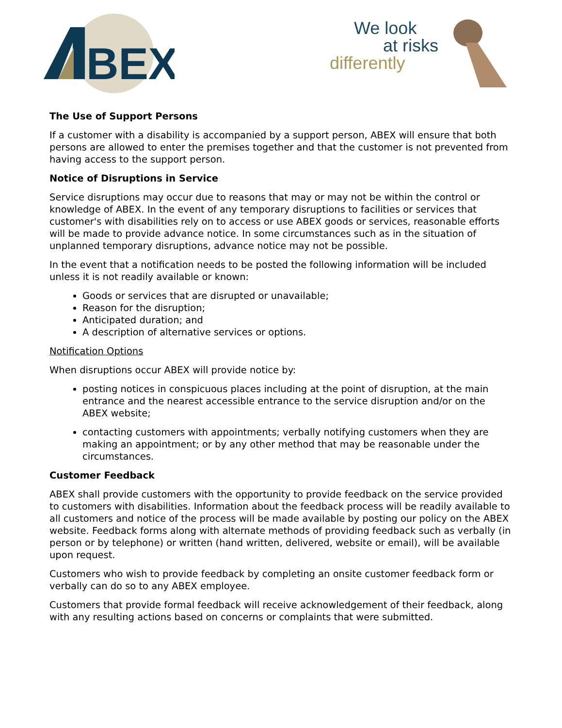BEX
We look
at risks
differently
The Use of Support Persons
If a customer with a disability is accompanied by a support person, ABEX will ensure that both persons are allowed to enter the premises together and that the customer is not prevented from having access to the support person.
Notice of Disruptions in Service
Service disruptions may occur due to reasons that may or may not be within the control or knowledge of ABEX. In the event of any temporary disruptions to facilities or services that customer's with disabilities rely on to access or use ABEX goods or services, reasonable efforts will be made to provide advance notice. In some circumstances such as in the situation of unplanned temporary disruptions, advance notice may not be possible.
In the event that a notification needs to be posted the following information will be included unless it is not readily available or known:
Goods or services that are disrupted or unavailable;
Reason for the disruption;
Anticipated duration; and
A description of alternative services or options.
Notification Options
When disruptions occur ABEX will provide notice by:
posting notices in conspicuous places including at the point of disruption, at the main entrance and the nearest accessible entrance to the service disruption and/or on the ABEX website;
contacting customers with appointments; verbally notifying customers when they are making an appointment; or by any other method that may be reasonable under the circumstances.
Customer Feedback
ABEX shall provide customers with the opportunity to provide feedback on the service provided to customers with disabilities. Information about the feedback process will be readily available to all customers and notice of the process will be made available by posting our policy on the ABEX website. Feedback forms along with alternate methods of providing feedback such as verbally (in person or by telephone) or written (hand written, delivered, website or email), will be available upon request.
Customers who wish to provide feedback by completing an onsite customer feedback form or verbally can do so to any ABEX employee.
Customers that provide formal feedback will receive acknowledgement of their feedback, along with any resulting actions based on concerns or complaints that were submitted.